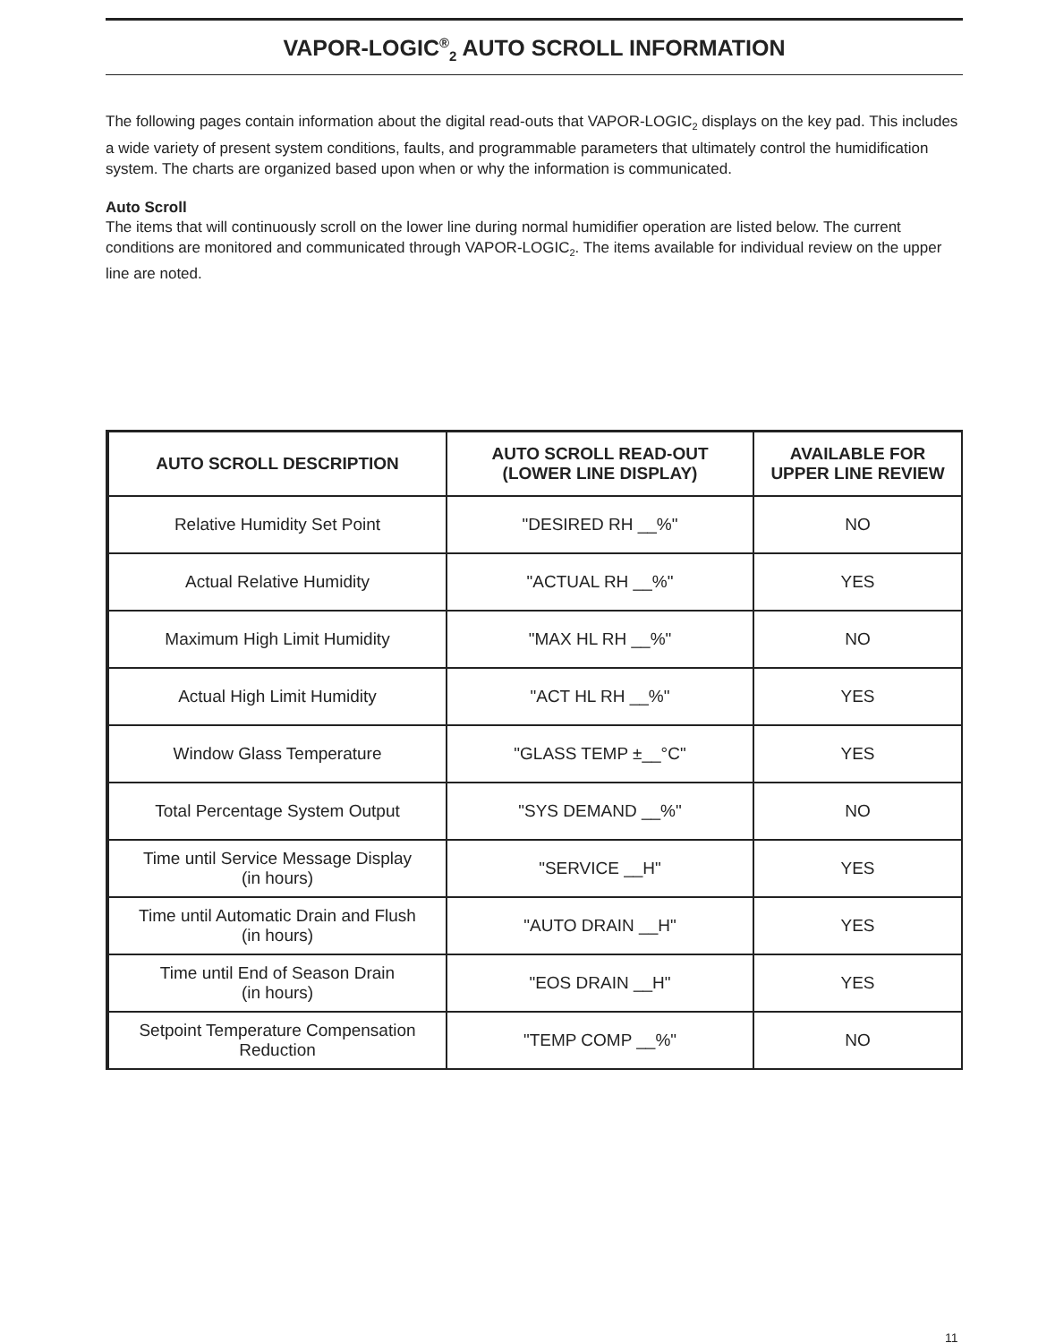VAPOR-LOGIC<sup>®</sup><sub>2</sub> AUTO SCROLL INFORMATION
The following pages contain information about the digital read-outs that VAPOR-LOGIC<sub>2</sub> displays on the key pad. This includes a wide variety of present system conditions, faults, and programmable parameters that ultimately control the humidification system. The charts are organized based upon when or why the information is communicated.
Auto Scroll
The items that will continuously scroll on the lower line during normal humidifier operation are listed below. The current conditions are monitored and communicated through VAPOR-LOGIC<sub>2</sub>. The items available for individual review on the upper line are noted.
| AUTO SCROLL DESCRIPTION | AUTO SCROLL READ-OUT (LOWER LINE DISPLAY) | AVAILABLE FOR UPPER LINE REVIEW |
| --- | --- | --- |
| Relative Humidity Set Point | "DESIRED RH __%" | NO |
| Actual Relative Humidity | "ACTUAL RH __%" | YES |
| Maximum High Limit Humidity | "MAX HL RH __%" | NO |
| Actual High Limit Humidity | "ACT HL RH __%" | YES |
| Window Glass Temperature | "GLASS TEMP ±__°C" | YES |
| Total Percentage System Output | "SYS DEMAND __%" | NO |
| Time until Service Message Display (in hours) | "SERVICE __H" | YES |
| Time until Automatic Drain and Flush (in hours) | "AUTO DRAIN __H" | YES |
| Time until End of Season Drain (in hours) | "EOS DRAIN __H" | YES |
| Setpoint Temperature Compensation Reduction | "TEMP COMP __%" | NO |
11